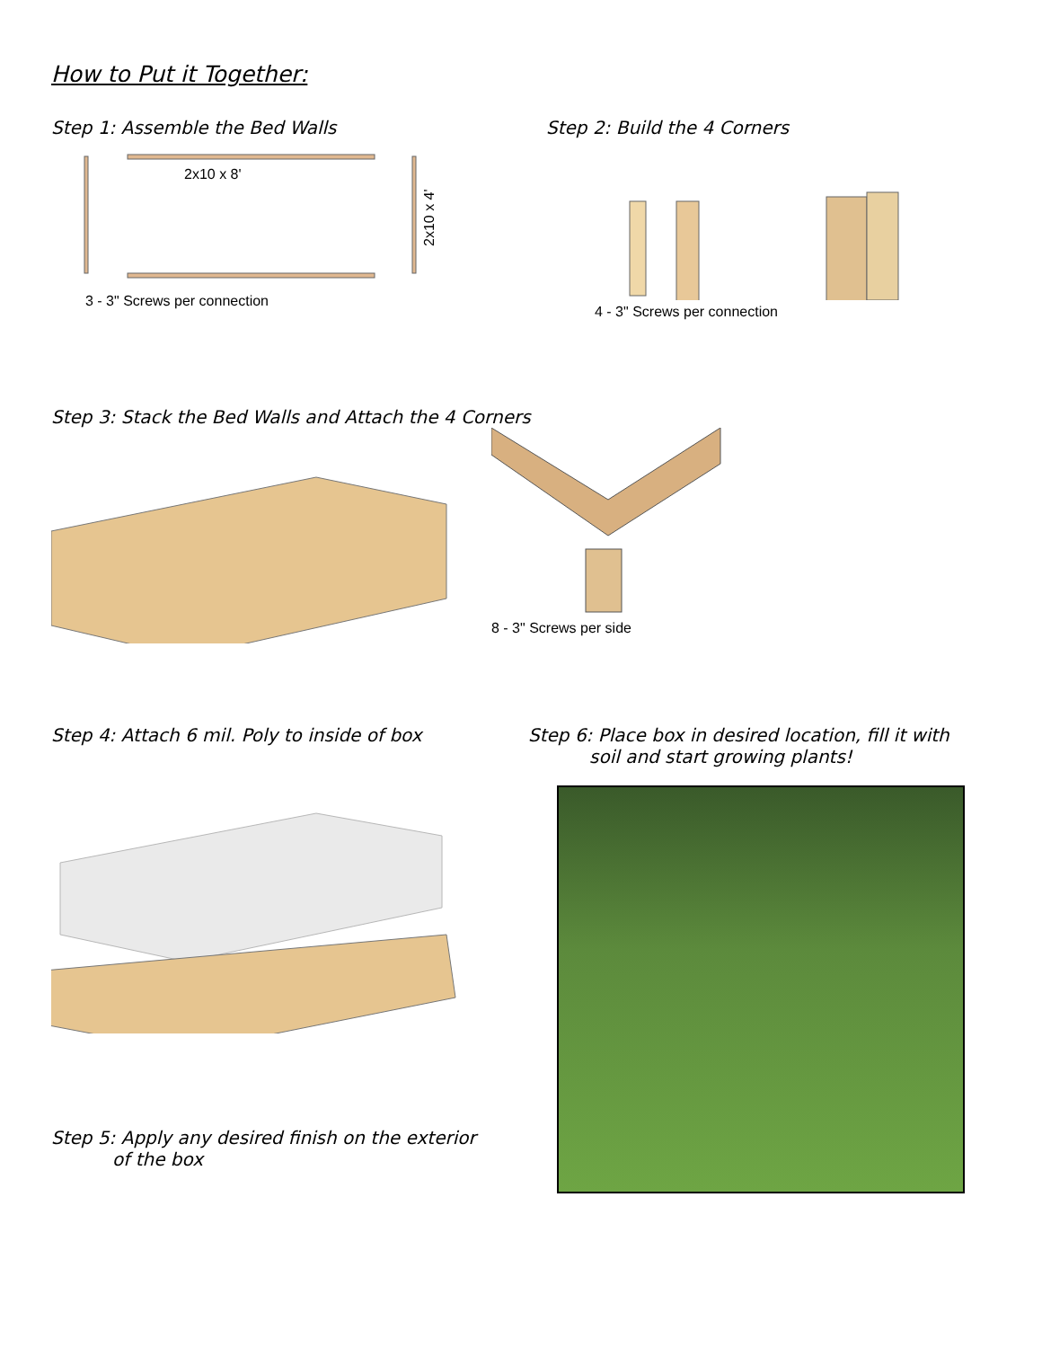How to Put it Together:
Step 1: Assemble the Bed Walls
2x10 x 8'
2x10 x 4'
3 - 3" Screws per connection
Step 2: Build the 4 Corners
4 - 3" Screws per connection
Step 3: Stack the Bed Walls and Attach the 4 Corners
8 - 3" Screws per side
Step 4: Attach 6 mil. Poly to inside of box
Step 5: Apply any desired finish on the exterior
of the box
Step 6: Place box in desired location, fill it with
soil and start growing plants!